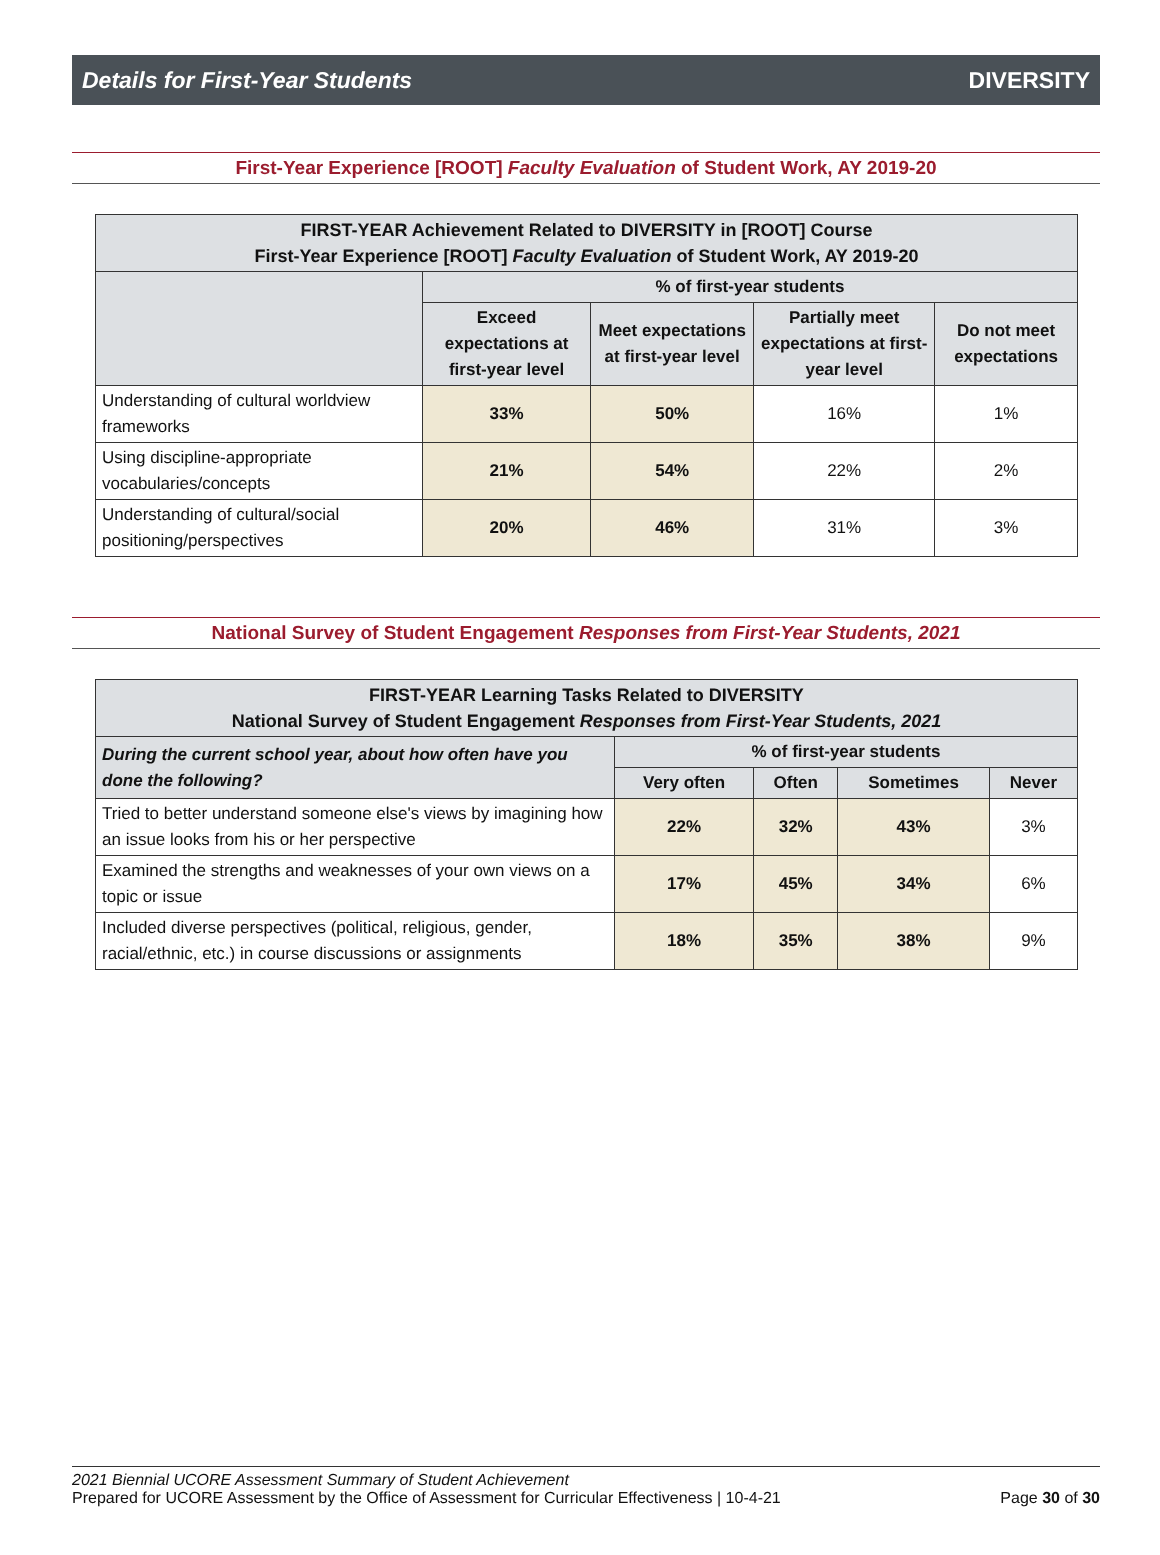Details for First-Year Students DIVERSITY
First-Year Experience [ROOT] Faculty Evaluation of Student Work, AY 2019-20
| FIRST-YEAR Achievement Related to DIVERSITY in [ROOT] Course First-Year Experience [ROOT] Faculty Evaluation of Student Work, AY 2019-20 | | | | |
| --- | --- | --- | --- | --- |
| | % of first-year students | | | |
| | Exceed expectations at first-year level | Meet expectations at first-year level | Partially meet expectations at first-year level | Do not meet expectations |
| Understanding of cultural worldview frameworks | 33% | 50% | 16% | 1% |
| Using discipline-appropriate vocabularies/concepts | 21% | 54% | 22% | 2% |
| Understanding of cultural/social positioning/perspectives | 20% | 46% | 31% | 3% |
National Survey of Student Engagement Responses from First-Year Students, 2021
| FIRST-YEAR Learning Tasks Related to DIVERSITY National Survey of Student Engagement Responses from First-Year Students, 2021 | | | | |
| --- | --- | --- | --- | --- |
| During the current school year, about how often have you done the following? | % of first-year students | | | |
| | Very often | Often | Sometimes | Never |
| Tried to better understand someone else's views by imagining how an issue looks from his or her perspective | 22% | 32% | 43% | 3% |
| Examined the strengths and weaknesses of your own views on a topic or issue | 17% | 45% | 34% | 6% |
| Included diverse perspectives (political, religious, gender, racial/ethnic, etc.) in course discussions or assignments | 18% | 35% | 38% | 9% |
2021 Biennial UCORE Assessment Summary of Student Achievement
Prepared for UCORE Assessment by the Office of Assessment for Curricular Effectiveness | 10-4-21 Page 30 of 30